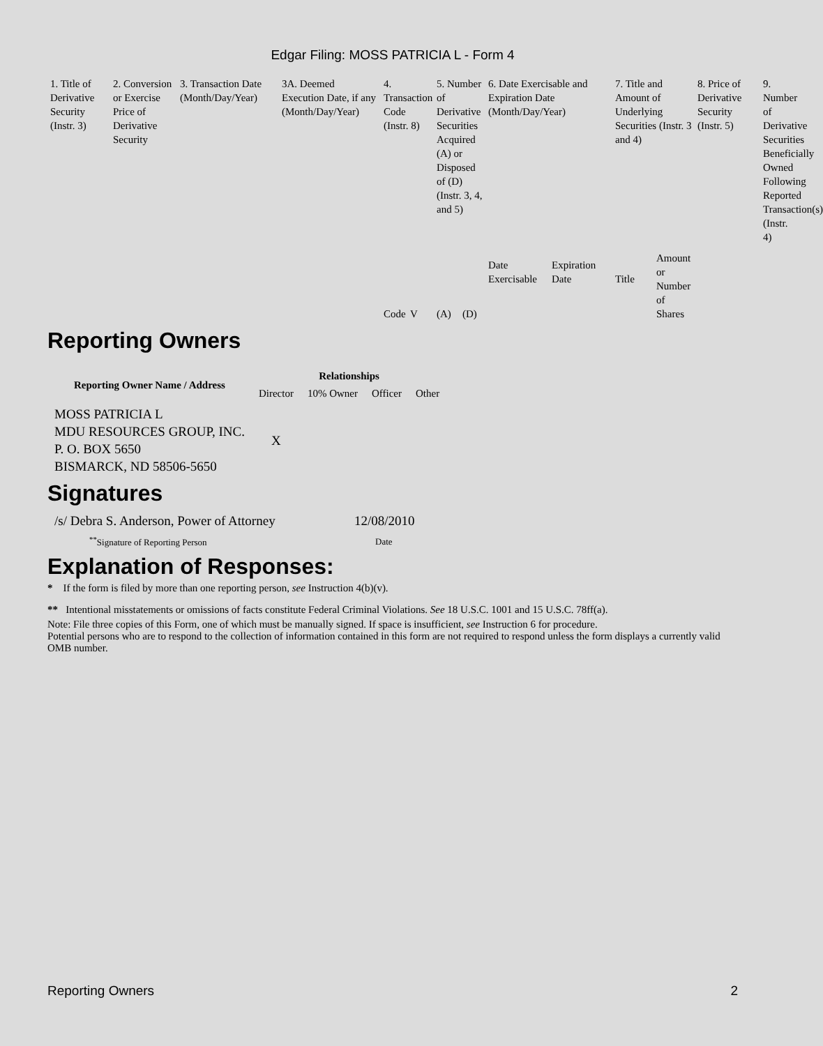Edgar Filing: MOSS PATRICIA L - Form 4
| 1. Title of Derivative Security (Instr. 3) | 2. Conversion or Exercise Price of Derivative Security | 3. Transaction Date (Month/Day/Year) | 3A. Deemed Execution Date, if any (Month/Day/Year) | 4. Transaction Code (Instr. 8) | | 5. Number of Derivative Securities Acquired (A) or Disposed of (D) (Instr. 3, 4, and 5) | | 6. Date Exercisable and Expiration Date (Month/Day/Year) | | 7. Title and Amount of Underlying Securities (Instr. 3 and 4) | | 8. Price of Derivative Security (Instr. 5) | 9. Number of Derivative Securities Beneficially Owned Following Reported Transaction(s) (Instr. 4) |
| | | | | Code | V | (A) | (D) | Date Exercisable | Expiration Date | Title | Amount or Number of Shares | | |
Reporting Owners
| Reporting Owner Name / Address | Relationships | | | |
| --- | --- | --- | --- | --- |
| | Director | 10% Owner | Officer | Other |
| MOSS PATRICIA L MDU RESOURCES GROUP, INC. P. O. BOX 5650 BISMARCK, ND 58506-5650 | X | | | |
Signatures
| /s/ Debra S. Anderson, Power of Attorney | 12/08/2010 |
| <sup>**</sup> Signature of Reporting Person | Date |
Explanation of Responses:
* If the form is filed by more than one reporting person, see Instruction 4(b)(v).
** Intentional misstatements or omissions of facts constitute Federal Criminal Violations. See 18 U.S.C. 1001 and 15 U.S.C. 78ff(a).
Note: File three copies of this Form, one of which must be manually signed. If space is insufficient, see Instruction 6 for procedure.
Potential persons who are to respond to the collection of information contained in this form are not required to respond unless the form displays a currently valid OMB number.
Reporting Owners 2